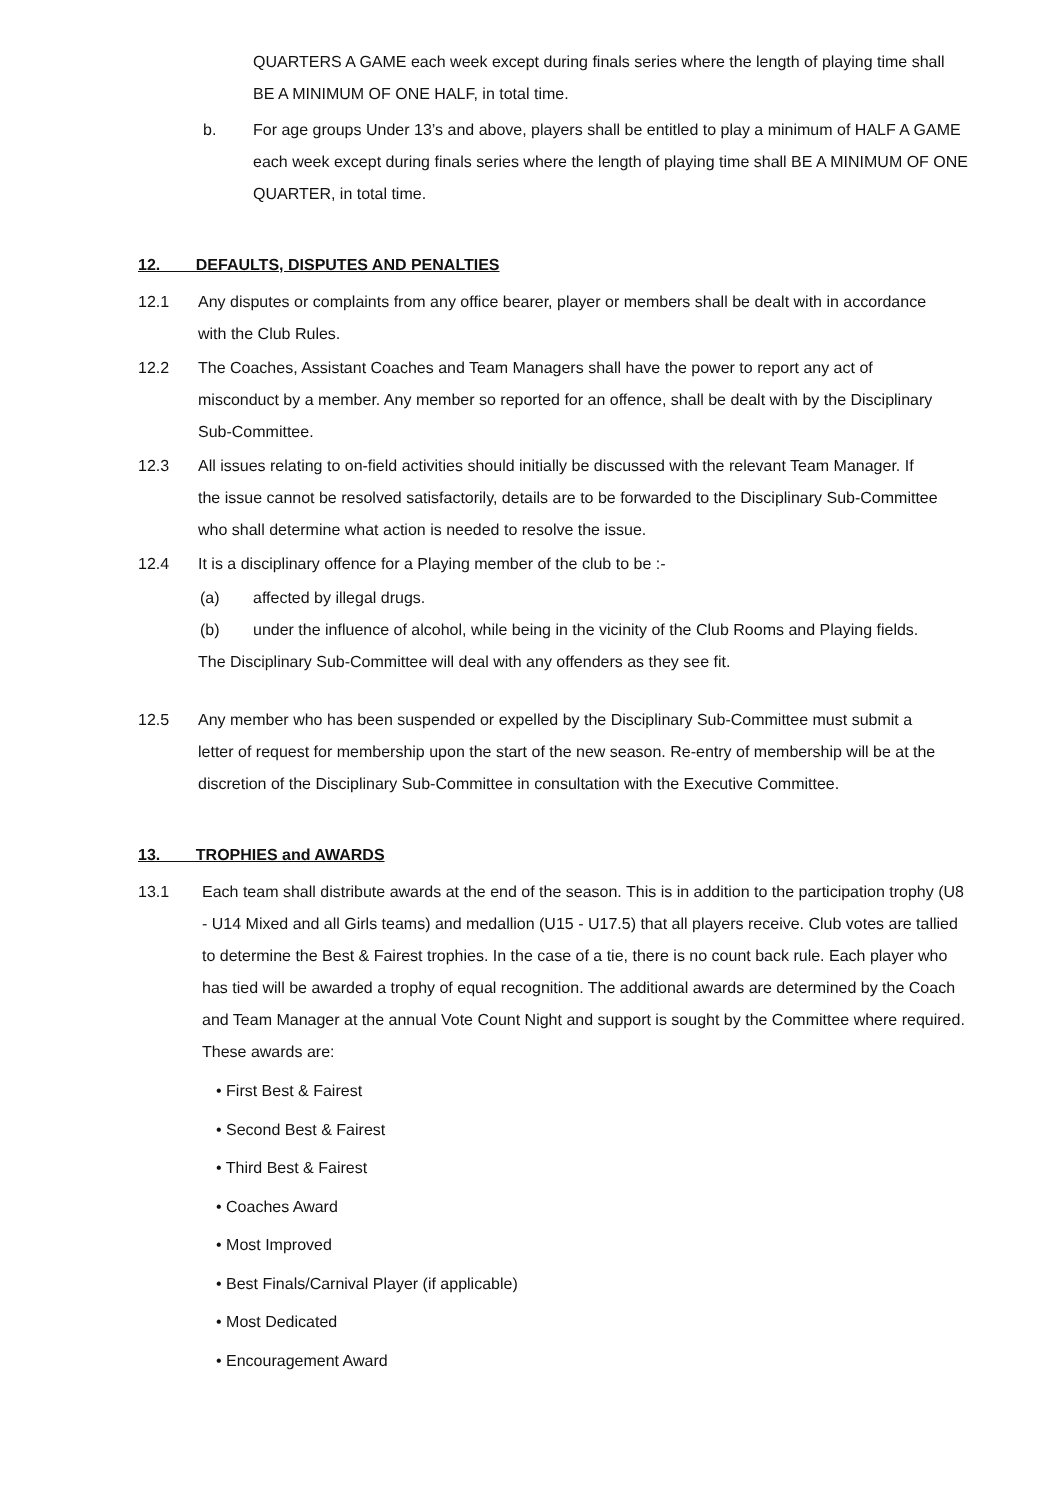QUARTERS A GAME each week except during finals series where the length of playing time shall BE A MINIMUM OF ONE HALF, in total time.
b. For age groups Under 13’s and above, players shall be entitled to play a minimum of HALF A GAME each week except during finals series where the length of playing time shall BE A MINIMUM OF ONE QUARTER, in total time.
12. DEFAULTS, DISPUTES AND PENALTIES
12.1 Any disputes or complaints from any office bearer, player or members shall be dealt with in accordance with the Club Rules.
12.2 The Coaches, Assistant Coaches and Team Managers shall have the power to report any act of misconduct by a member. Any member so reported for an offence, shall be dealt with by the Disciplinary Sub-Committee.
12.3 All issues relating to on-field activities should initially be discussed with the relevant Team Manager. If the issue cannot be resolved satisfactorily, details are to be forwarded to the Disciplinary Sub-Committee who shall determine what action is needed to resolve the issue.
12.4 It is a disciplinary offence for a Playing member of the club to be :-
(a) affected by illegal drugs.
(b) under the influence of alcohol, while being in the vicinity of the Club Rooms and Playing fields.
The Disciplinary Sub-Committee will deal with any offenders as they see fit.
12.5 Any member who has been suspended or expelled by the Disciplinary Sub-Committee must submit a letter of request for membership upon the start of the new season. Re-entry of membership will be at the discretion of the Disciplinary Sub-Committee in consultation with the Executive Committee.
13. TROPHIES and AWARDS
13.1 Each team shall distribute awards at the end of the season. This is in addition to the participation trophy (U8 - U14 Mixed and all Girls teams) and medallion (U15 - U17.5) that all players receive. Club votes are tallied to determine the Best & Fairest trophies. In the case of a tie, there is no count back rule. Each player who has tied will be awarded a trophy of equal recognition. The additional awards are determined by the Coach and Team Manager at the annual Vote Count Night and support is sought by the Committee where required. These awards are:
• First Best & Fairest
• Second Best & Fairest
• Third Best & Fairest
• Coaches Award
• Most Improved
• Best Finals/Carnival Player (if applicable)
• Most Dedicated
• Encouragement Award